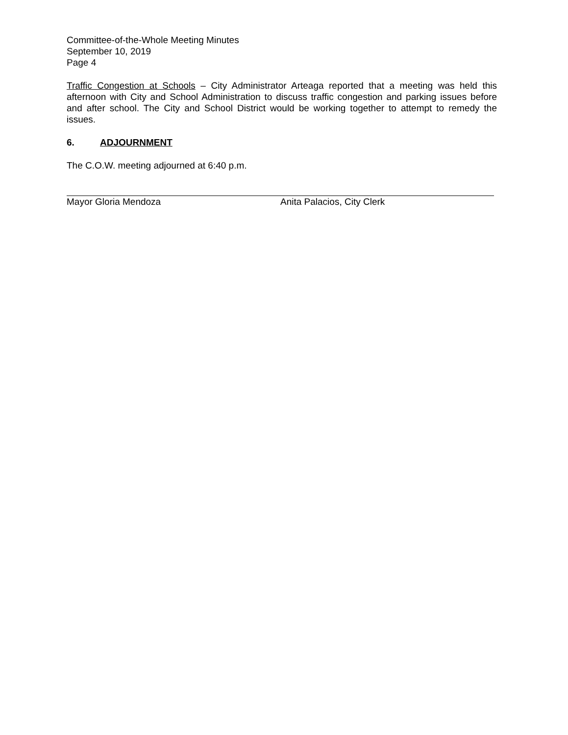Committee-of-the-Whole Meeting Minutes
September 10, 2019
Page 4
Traffic Congestion at Schools – City Administrator Arteaga reported that a meeting was held this afternoon with City and School Administration to discuss traffic congestion and parking issues before and after school. The City and School District would be working together to attempt to remedy the issues.
6. ADJOURNMENT
The C.O.W. meeting adjourned at 6:40 p.m.
Mayor Gloria Mendoza Anita Palacios, City Clerk